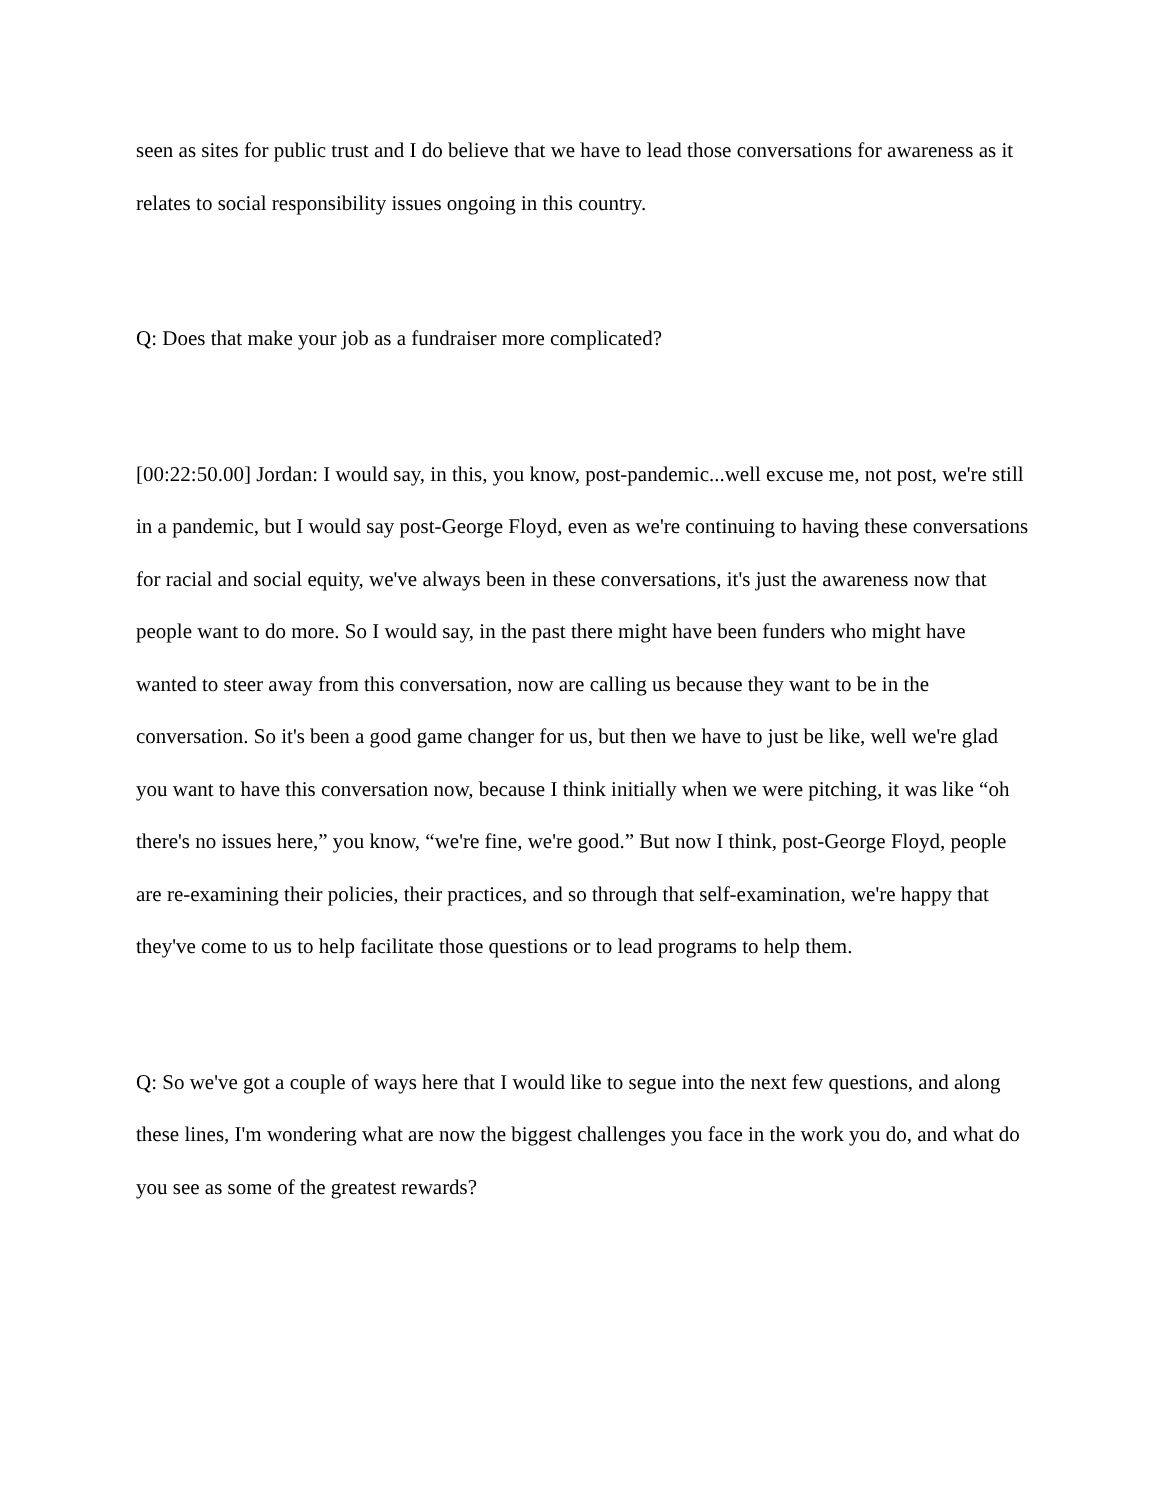seen as sites for public trust and I do believe that we have to lead those conversations for awareness as it relates to social responsibility issues ongoing in this country.
Q: Does that make your job as a fundraiser more complicated?
[00:22:50.00] Jordan: I would say, in this, you know, post-pandemic...well excuse me, not post, we're still in a pandemic, but I would say post-George Floyd, even as we're continuing to having these conversations for racial and social equity, we've always been in these conversations, it's just the awareness now that people want to do more. So I would say, in the past there might have been funders who might have wanted to steer away from this conversation, now are calling us because they want to be in the conversation. So it's been a good game changer for us, but then we have to just be like, well we're glad you want to have this conversation now, because I think initially when we were pitching, it was like “oh there's no issues here,” you know, “we're fine, we're good.” But now I think, post-George Floyd, people are re-examining their policies, their practices, and so through that self-examination, we're happy that they've come to us to help facilitate those questions or to lead programs to help them.
Q: So we've got a couple of ways here that I would like to segue into the next few questions, and along these lines, I'm wondering what are now the biggest challenges you face in the work you do, and what do you see as some of the greatest rewards?